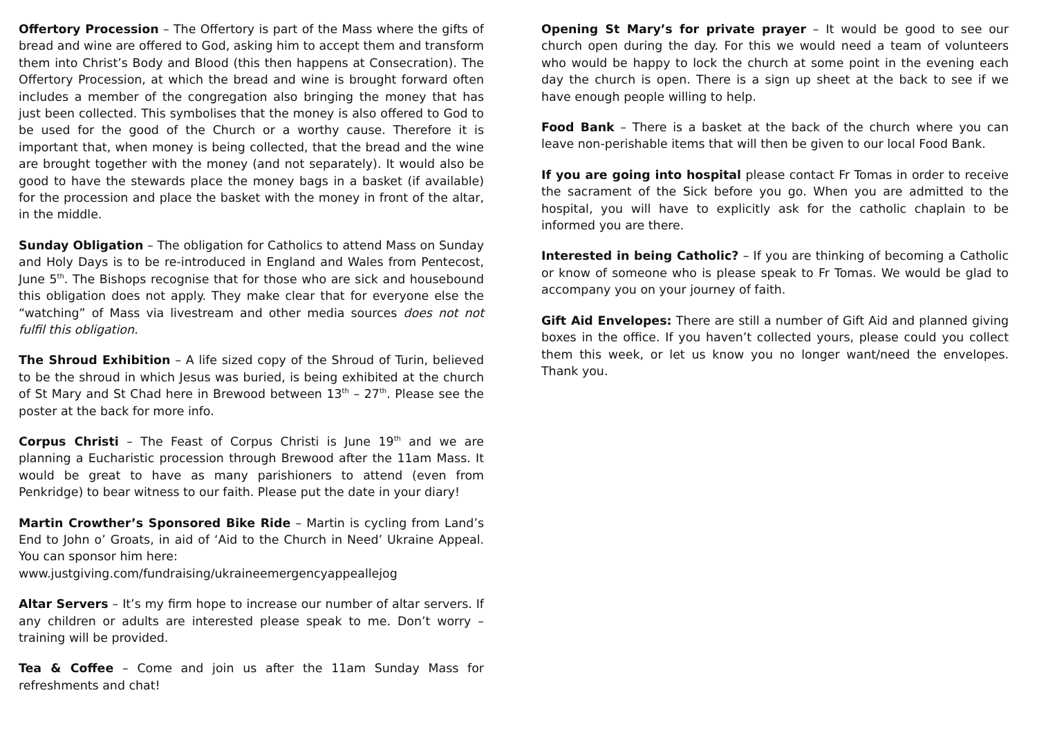Offertory Procession – The Offertory is part of the Mass where the gifts of bread and wine are offered to God, asking him to accept them and transform them into Christ’s Body and Blood (this then happens at Consecration). The Offertory Procession, at which the bread and wine is brought forward often includes a member of the congregation also bringing the money that has just been collected. This symbolises that the money is also offered to God to be used for the good of the Church or a worthy cause. Therefore it is important that, when money is being collected, that the bread and the wine are brought together with the money (and not separately). It would also be good to have the stewards place the money bags in a basket (if available) for the procession and place the basket with the money in front of the altar, in the middle.
Sunday Obligation – The obligation for Catholics to attend Mass on Sunday and Holy Days is to be re-introduced in England and Wales from Pentecost, June 5<sup>th</sup>. The Bishops recognise that for those who are sick and housebound this obligation does not apply. They make clear that for everyone else the “watching” of Mass via livestream and other media sources does not not fulfil this obligation.
The Shroud Exhibition – A life sized copy of the Shroud of Turin, believed to be the shroud in which Jesus was buried, is being exhibited at the church of St Mary and St Chad here in Brewood between 13<sup>th</sup> – 27<sup>th</sup>. Please see the poster at the back for more info.
Corpus Christi – The Feast of Corpus Christi is June 19<sup>th</sup> and we are planning a Eucharistic procession through Brewood after the 11am Mass. It would be great to have as many parishioners to attend (even from Penkridge) to bear witness to our faith. Please put the date in your diary!
Martin Crowther’s Sponsored Bike Ride – Martin is cycling from Land’s End to John o’ Groats, in aid of ‘Aid to the Church in Need’ Ukraine Appeal. You can sponsor him here:
www.justgiving.com/fundraising/ukraineemergencyappeallejog
Altar Servers – It’s my firm hope to increase our number of altar servers. If any children or adults are interested please speak to me. Don’t worry – training will be provided.
Tea & Coffee – Come and join us after the 11am Sunday Mass for refreshments and chat!
Opening St Mary’s for private prayer – It would be good to see our church open during the day. For this we would need a team of volunteers who would be happy to lock the church at some point in the evening each day the church is open. There is a sign up sheet at the back to see if we have enough people willing to help.
Food Bank – There is a basket at the back of the church where you can leave non-perishable items that will then be given to our local Food Bank.
If you are going into hospital please contact Fr Tomas in order to receive the sacrament of the Sick before you go. When you are admitted to the hospital, you will have to explicitly ask for the catholic chaplain to be informed you are there.
Interested in being Catholic? – If you are thinking of becoming a Catholic or know of someone who is please speak to Fr Tomas. We would be glad to accompany you on your journey of faith.
Gift Aid Envelopes: There are still a number of Gift Aid and planned giving boxes in the office. If you haven’t collected yours, please could you collect them this week, or let us know you no longer want/need the envelopes. Thank you.